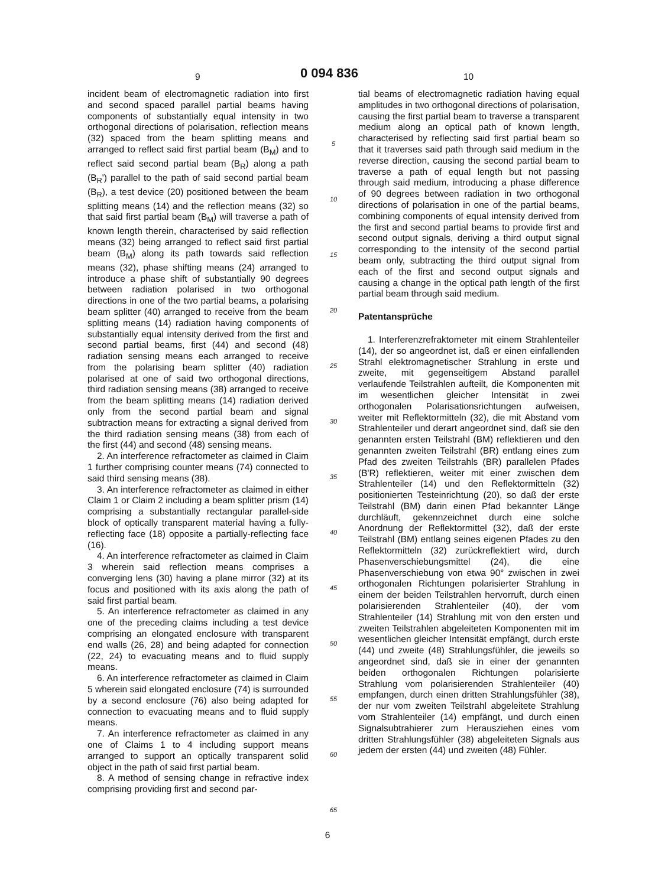9 0 094 836 10
incident beam of electromagnetic radiation into first and second spaced parallel partial beams having components of substantially equal intensity in two orthogonal directions of polarisation, reflection means (32) spaced from the beam splitting means and arranged to reflect said first partial beam (B<sub>M</sub>) and to reflect said second partial beam (B<sub>R</sub>) along a path (B<sub>R</sub>') parallel to the path of said second partial beam (B<sub>R</sub>), a test device (20) positioned between the beam splitting means (14) and the reflection means (32) so that said first partial beam (B<sub>M</sub>) will traverse a path of known length therein, characterised by said reflection means (32) being arranged to reflect said first partial beam (B<sub>M</sub>) along its path towards said reflection means (32), phase shifting means (24) arranged to introduce a phase shift of substantially 90 degrees between radiation polarised in two orthogonal directions in one of the two partial beams, a polarising beam splitter (40) arranged to receive from the beam splitting means (14) radiation having components of substantially equal intensity derived from the first and second partial beams, first (44) and second (48) radiation sensing means each arranged to receive from the polarising beam splitter (40) radiation polarised at one of said two orthogonal directions, third radiation sensing means (38) arranged to receive from the beam splitting means (14) radiation derived only from the second partial beam and signal subtraction means for extracting a signal derived from the third radiation sensing means (38) from each of the first (44) and second (48) sensing means.
2. An interference refractometer as claimed in Claim 1 further comprising counter means (74) connected to said third sensing means (38).
3. An interference refractometer as claimed in either Claim 1 or Claim 2 including a beam splitter prism (14) comprising a substantially rectangular parallel-side block of optically transparent material having a fully-reflecting face (18) opposite a partially-reflecting face (16).
4. An interference refractometer as claimed in Claim 3 wherein said reflection means comprises a converging lens (30) having a plane mirror (32) at its focus and positioned with its axis along the path of said first partial beam.
5. An interference refractometer as claimed in any one of the preceding claims including a test device comprising an elongated enclosure with transparent end walls (26, 28) and being adapted for connection (22, 24) to evacuating means and to fluid supply means.
6. An interference refractometer as claimed in Claim 5 wherein said elongated enclosure (74) is surrounded by a second enclosure (76) also being adapted for connection to evacuating means and to fluid supply means.
7. An interference refractometer as claimed in any one of Claims 1 to 4 including support means arranged to support an optically transparent solid object in the path of said first partial beam.
8. A method of sensing change in refractive index comprising providing first and second par-
5
10
15
20
25
30
35
40
45
50
55
60
65
tial beams of electromagnetic radiation having equal amplitudes in two orthogonal directions of polarisation, causing the first partial beam to traverse a transparent medium along an optical path of known length, characterised by reflecting said first partial beam so that it traverses said path through said medium in the reverse direction, causing the second partial beam to traverse a path of equal length but not passing through said medium, introducing a phase difference of 90 degrees between radiation in two orthogonal directions of polarisation in one of the partial beams, combining components of equal intensity derived from the first and second partial beams to provide first and second output signals, deriving a third output signal corresponding to the intensity of the second partial beam only, subtracting the third output signal from each of the first and second output signals and causing a change in the optical path length of the first partial beam through said medium.
Patentansprüche
1. Interferenzrefraktometer mit einem Strahlenteiler (14), der so angeordnet ist, daß er einen einfallenden Strahl elektromagnetischer Strahlung in erste und zweite, mit gegenseitigem Abstand parallel verlaufende Teilstrahlen aufteilt, die Komponenten mit im wesentlichen gleicher Intensität in zwei orthogonalen Polarisationsrichtungen aufweisen, weiter mit Reflektormitteln (32), die mit Abstand vom Strahlenteiler und derart angeordnet sind, daß sie den genannten ersten Teilstrahl (BM) reflektieren und den genannten zweiten Teilstrahl (BR) entlang eines zum Pfad des zweiten Teilstrahls (BR) parallelen Pfades (B'R) reflektieren, weiter mit einer zwischen dem Strahlenteiler (14) und den Reflektormitteln (32) positionierten Testeinrichtung (20), so daß der erste Teilstrahl (BM) darin einen Pfad bekannter Länge durchläuft, gekennzeichnet durch eine solche Anordnung der Reflektormittel (32), daß der erste Teilstrahl (BM) entlang seines eigenen Pfades zu den Reflektormitteln (32) zurückreflektiert wird, durch Phasenverschiebungsmittel (24), die eine Phasenverschiebung von etwa 90° zwischen in zwei orthogonalen Richtungen polarisierter Strahlung in einem der beiden Teilstrahlen hervorruft, durch einen polarisierenden Strahlenteiler (40), der vom Strahlenteiler (14) Strahlung mit von den ersten und zweiten Teilstrahlen abgeleiteten Komponenten mit im wesentlichen gleicher Intensität empfängt, durch erste (44) und zweite (48) Strahlungsfühler, die jeweils so angeordnet sind, daß sie in einer der genannten beiden orthogonalen Richtungen polarisierte Strahlung vom polarisierenden Strahlenteiler (40) empfangen, durch einen dritten Strahlungsfühler (38), der nur vom zweiten Teilstrahl abgeleitete Strahlung vom Strahlenteiler (14) empfängt, und durch einen Signalsubtrahierer zum Herausziehen eines vom dritten Strahlungsfühler (38) abgeleiteten Signals aus jedem der ersten (44) und zweiten (48) Fühler.
6